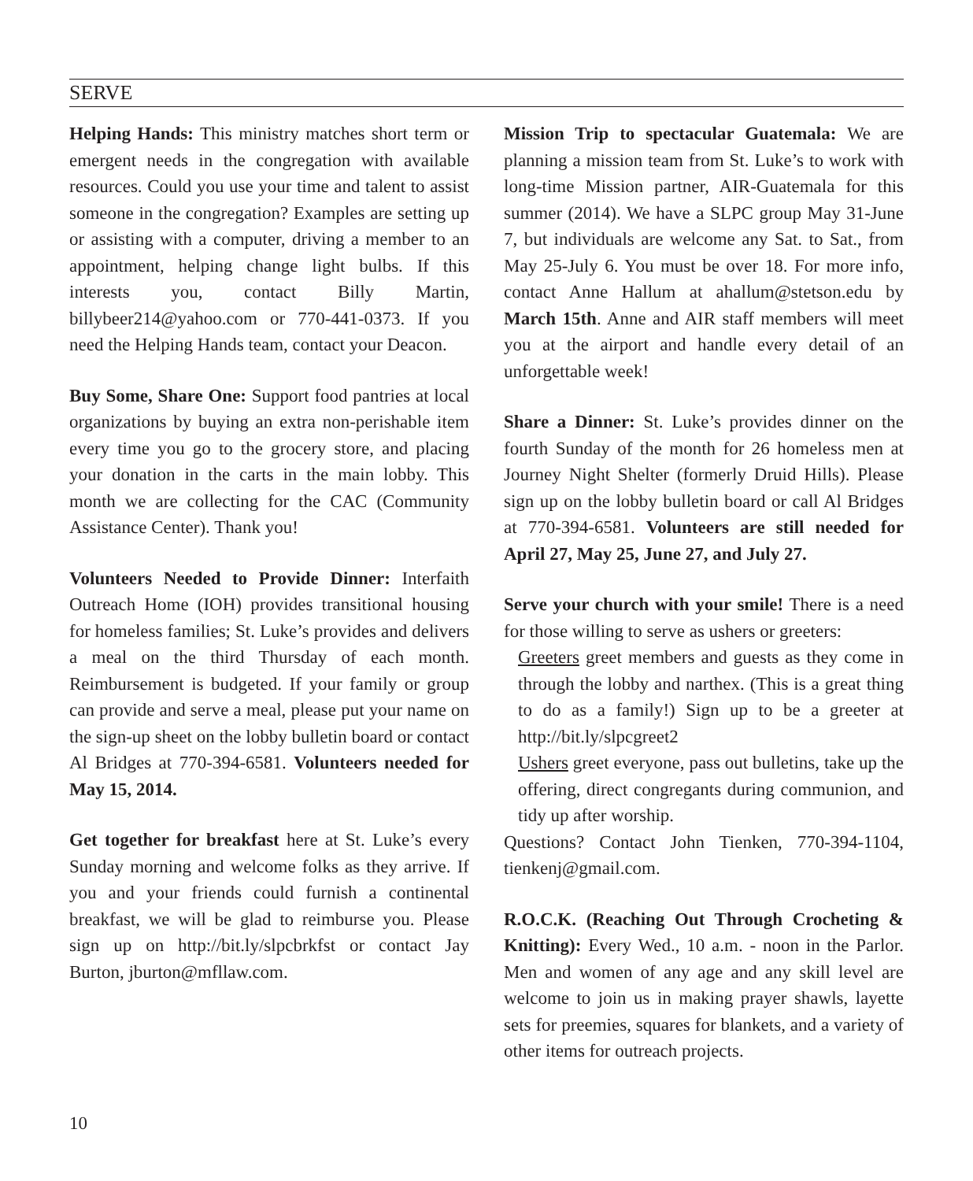SERVE
Helping Hands: This ministry matches short term or emergent needs in the congregation with available resources. Could you use your time and talent to assist someone in the congregation? Examples are setting up or assisting with a computer, driving a member to an appointment, helping change light bulbs. If this interests you, contact Billy Martin, billybeer214@yahoo.com or 770-441-0373. If you need the Helping Hands team, contact your Deacon.
Buy Some, Share One: Support food pantries at local organizations by buying an extra non-perishable item every time you go to the grocery store, and placing your donation in the carts in the main lobby. This month we are collecting for the CAC (Community Assistance Center). Thank you!
Volunteers Needed to Provide Dinner: Interfaith Outreach Home (IOH) provides transitional housing for homeless families; St. Luke’s provides and delivers a meal on the third Thursday of each month. Reimbursement is budgeted. If your family or group can provide and serve a meal, please put your name on the sign-up sheet on the lobby bulletin board or contact Al Bridges at 770-394-6581. Volunteers needed for May 15, 2014.
Get together for breakfast here at St. Luke’s every Sunday morning and welcome folks as they arrive. If you and your friends could furnish a continental breakfast, we will be glad to reimburse you. Please sign up on http://bit.ly/slpcbrkfst or contact Jay Burton, jburton@mfllaw.com.
Mission Trip to spectacular Guatemala: We are planning a mission team from St. Luke’s to work with long-time Mission partner, AIR-Guatemala for this summer (2014). We have a SLPC group May 31-June 7, but individuals are welcome any Sat. to Sat., from May 25-July 6. You must be over 18. For more info, contact Anne Hallum at ahallum@stetson.edu by March 15th. Anne and AIR staff members will meet you at the airport and handle every detail of an unforgettable week!
Share a Dinner: St. Luke’s provides dinner on the fourth Sunday of the month for 26 homeless men at Journey Night Shelter (formerly Druid Hills). Please sign up on the lobby bulletin board or call Al Bridges at 770-394-6581. Volunteers are still needed for April 27, May 25, June 27, and July 27.
Serve your church with your smile! There is a need for those willing to serve as ushers or greeters:
Greeters greet members and guests as they come in through the lobby and narthex. (This is a great thing to do as a family!) Sign up to be a greeter at http://bit.ly/slpcgreet2
Ushers greet everyone, pass out bulletins, take up the offering, direct congregants during communion, and tidy up after worship.
Questions? Contact John Tienken, 770-394-1104, tienkenj@gmail.com.
R.O.C.K. (Reaching Out Through Crocheting & Knitting): Every Wed., 10 a.m. - noon in the Parlor. Men and women of any age and any skill level are welcome to join us in making prayer shawls, layette sets for preemies, squares for blankets, and a variety of other items for outreach projects.
10